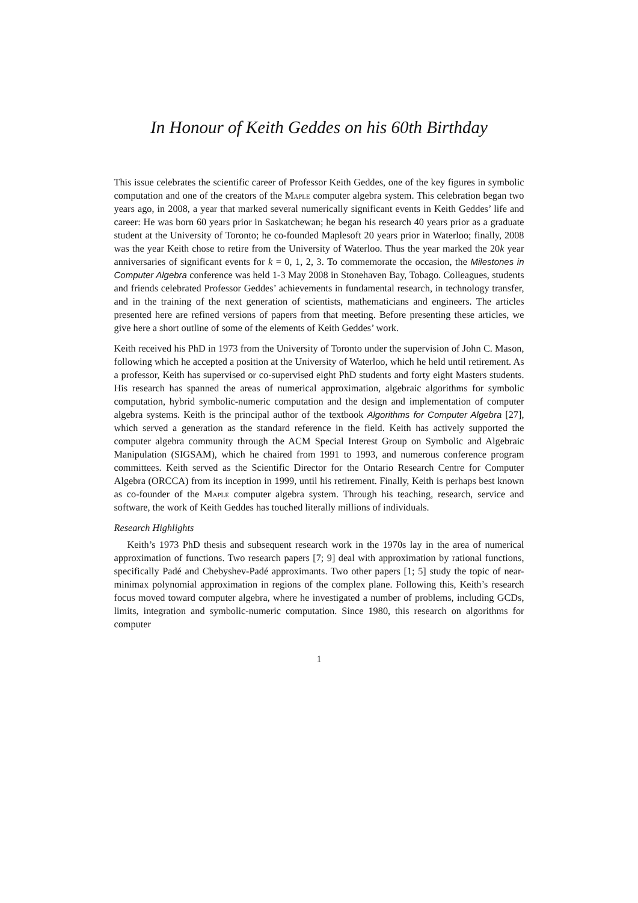In Honour of Keith Geddes on his 60th Birthday
This issue celebrates the scientific career of Professor Keith Geddes, one of the key figures in symbolic computation and one of the creators of the Maple computer algebra system. This celebration began two years ago, in 2008, a year that marked several numerically significant events in Keith Geddes’ life and career: He was born 60 years prior in Saskatchewan; he began his research 40 years prior as a graduate student at the University of Toronto; he co-founded Maplesoft 20 years prior in Waterloo; finally, 2008 was the year Keith chose to retire from the University of Waterloo. Thus the year marked the 20k year anniversaries of significant events for k = 0, 1, 2, 3. To commemorate the occasion, the Milestones in Computer Algebra conference was held 1-3 May 2008 in Stonehaven Bay, Tobago. Colleagues, students and friends celebrated Professor Geddes’ achievements in fundamental research, in technology transfer, and in the training of the next generation of scientists, mathematicians and engineers. The articles presented here are refined versions of papers from that meeting. Before presenting these articles, we give here a short outline of some of the elements of Keith Geddes’ work.
Keith received his PhD in 1973 from the University of Toronto under the supervision of John C. Mason, following which he accepted a position at the University of Waterloo, which he held until retirement. As a professor, Keith has supervised or co-supervised eight PhD students and forty eight Masters students. His research has spanned the areas of numerical approximation, algebraic algorithms for symbolic computation, hybrid symbolic-numeric computation and the design and implementation of computer algebra systems. Keith is the principal author of the textbook Algorithms for Computer Algebra [27], which served a generation as the standard reference in the field. Keith has actively supported the computer algebra community through the ACM Special Interest Group on Symbolic and Algebraic Manipulation (SIGSAM), which he chaired from 1991 to 1993, and numerous conference program committees. Keith served as the Scientific Director for the Ontario Research Centre for Computer Algebra (ORCCA) from its inception in 1999, until his retirement. Finally, Keith is perhaps best known as co-founder of the Maple computer algebra system. Through his teaching, research, service and software, the work of Keith Geddes has touched literally millions of individuals.
Research Highlights
Keith’s 1973 PhD thesis and subsequent research work in the 1970s lay in the area of numerical approximation of functions. Two research papers [7; 9] deal with approximation by rational functions, specifically Padé and Chebyshev-Padé approximants. Two other papers [1; 5] study the topic of near-minimax polynomial approximation in regions of the complex plane. Following this, Keith’s research focus moved toward computer algebra, where he investigated a number of problems, including GCDs, limits, integration and symbolic-numeric computation. Since 1980, this research on algorithms for computer
1